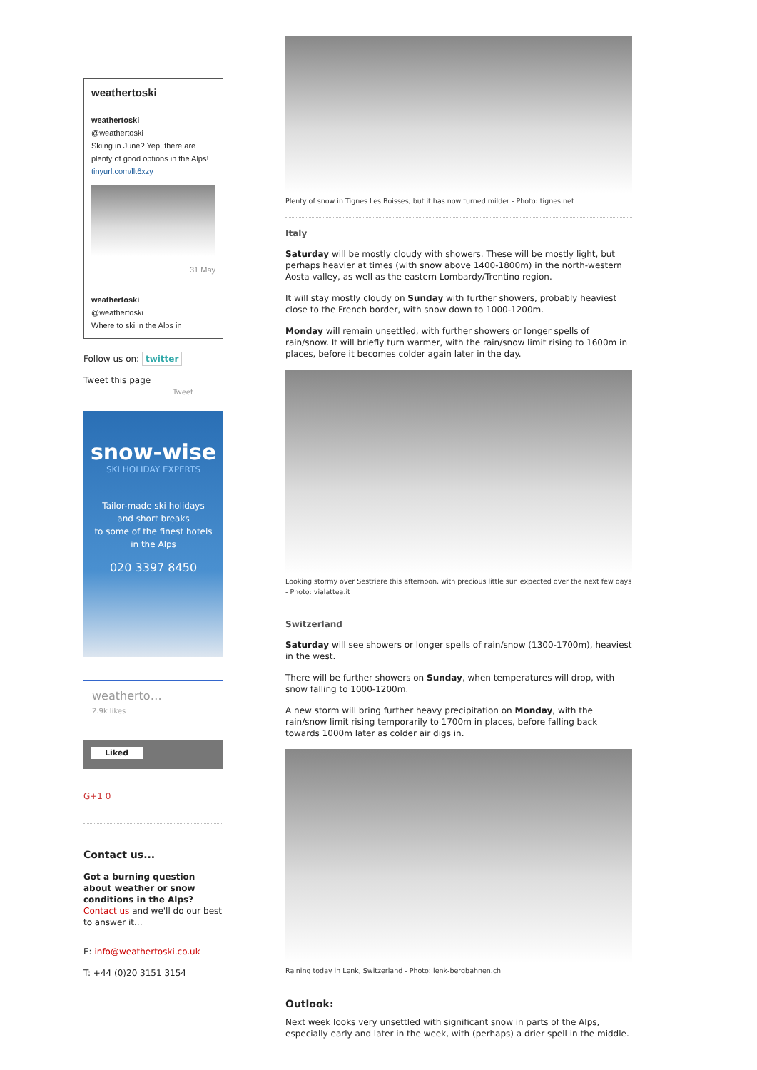weathertoski
weathertoski
@weathertoski
Skiing in June? Yep, there are plenty of good options in the Alps! tinyurl.com/llt6xzy
31 May
weathertoski
@weathertoski
Where to ski in the Alps in
Follow us on: twitter
Tweet this page
Tweet
snow-wise
SKI HOLIDAY EXPERTS
Tailor-made ski holidays
and short breaks
to some of the finest hotels
in the Alps
020 3397 8450
weatherto…
2.9k likes
Liked
G+1 0
Contact us...
Got a burning question about weather or snow conditions in the Alps?
Contact us and we'll do our best to answer it...
E: info@weathertoski.co.uk
T: +44 (0)20 3151 3154
Plenty of snow in Tignes Les Boisses, but it has now turned milder - Photo: tignes.net
Italy
Saturday will be mostly cloudy with showers. These will be mostly light, but perhaps heavier at times (with snow above 1400-1800m) in the north-western Aosta valley, as well as the eastern Lombardy/Trentino region.
It will stay mostly cloudy on Sunday with further showers, probably heaviest close to the French border, with snow down to 1000-1200m.
Monday will remain unsettled, with further showers or longer spells of rain/snow. It will briefly turn warmer, with the rain/snow limit rising to 1600m in places, before it becomes colder again later in the day.
Looking stormy over Sestriere this afternoon, with precious little sun expected over the next few days - Photo: vialattea.it
Switzerland
Saturday will see showers or longer spells of rain/snow (1300-1700m), heaviest in the west.
There will be further showers on Sunday, when temperatures will drop, with snow falling to 1000-1200m.
A new storm will bring further heavy precipitation on Monday, with the rain/snow limit rising temporarily to 1700m in places, before falling back towards 1000m later as colder air digs in.
Raining today in Lenk, Switzerland - Photo: lenk-bergbahnen.ch
Outlook:
Next week looks very unsettled with significant snow in parts of the Alps, especially early and later in the week, with (perhaps) a drier spell in the middle.